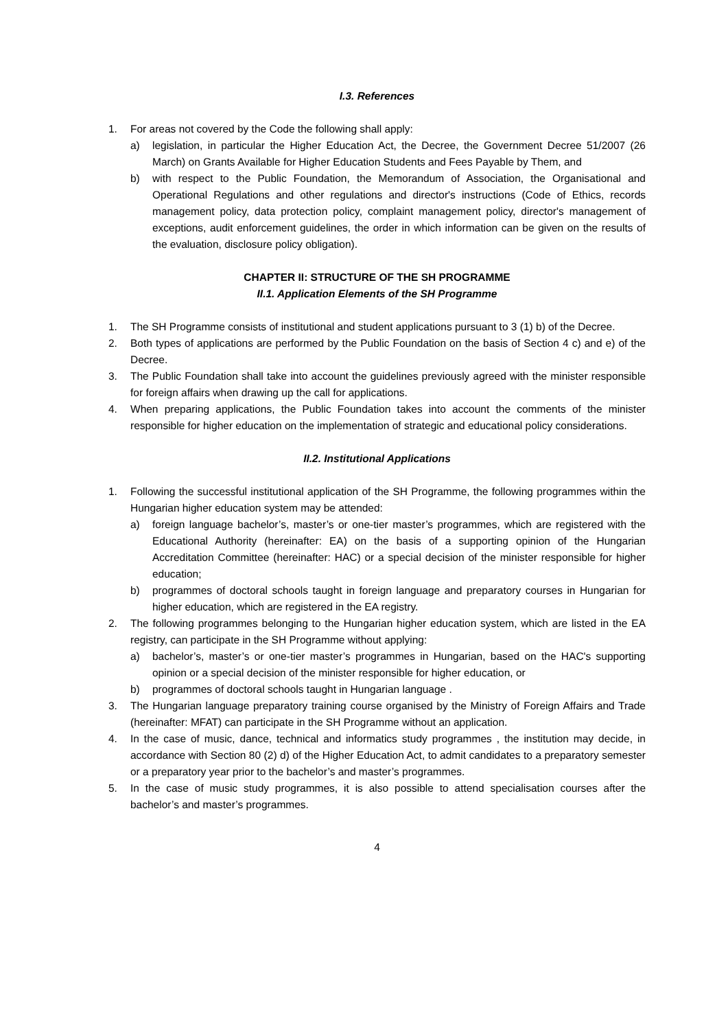I.3. References
1. For areas not covered by the Code the following shall apply:
a) legislation, in particular the Higher Education Act, the Decree, the Government Decree 51/2007 (26 March) on Grants Available for Higher Education Students and Fees Payable by Them, and
b) with respect to the Public Foundation, the Memorandum of Association, the Organisational and Operational Regulations and other regulations and director's instructions (Code of Ethics, records management policy, data protection policy, complaint management policy, director's management of exceptions, audit enforcement guidelines, the order in which information can be given on the results of the evaluation, disclosure policy obligation).
CHAPTER II: STRUCTURE OF THE SH PROGRAMME
II.1. Application Elements of the SH Programme
1. The SH Programme consists of institutional and student applications pursuant to 3 (1) b) of the Decree.
2. Both types of applications are performed by the Public Foundation on the basis of Section 4 c) and e) of the Decree.
3. The Public Foundation shall take into account the guidelines previously agreed with the minister responsible for foreign affairs when drawing up the call for applications.
4. When preparing applications, the Public Foundation takes into account the comments of the minister responsible for higher education on the implementation of strategic and educational policy considerations.
II.2. Institutional Applications
1. Following the successful institutional application of the SH Programme, the following programmes within the Hungarian higher education system may be attended:
a) foreign language bachelor’s, master’s or one-tier master’s programmes, which are registered with the Educational Authority (hereinafter: EA) on the basis of a supporting opinion of the Hungarian Accreditation Committee (hereinafter: HAC) or a special decision of the minister responsible for higher education;
b) programmes of doctoral schools taught in foreign language and preparatory courses in Hungarian for higher education, which are registered in the EA registry.
2. The following programmes belonging to the Hungarian higher education system, which are listed in the EA registry, can participate in the SH Programme without applying:
a) bachelor’s, master’s or one-tier master’s programmes in Hungarian, based on the HAC's supporting opinion or a special decision of the minister responsible for higher education, or
b) programmes of doctoral schools taught in Hungarian language .
3. The Hungarian language preparatory training course organised by the Ministry of Foreign Affairs and Trade (hereinafter: MFAT) can participate in the SH Programme without an application.
4. In the case of music, dance, technical and informatics study programmes , the institution may decide, in accordance with Section 80 (2) d) of the Higher Education Act, to admit candidates to a preparatory semester or a preparatory year prior to the bachelor’s and master’s programmes.
5. In the case of music study programmes, it is also possible to attend specialisation courses after the bachelor’s and master’s programmes.
4